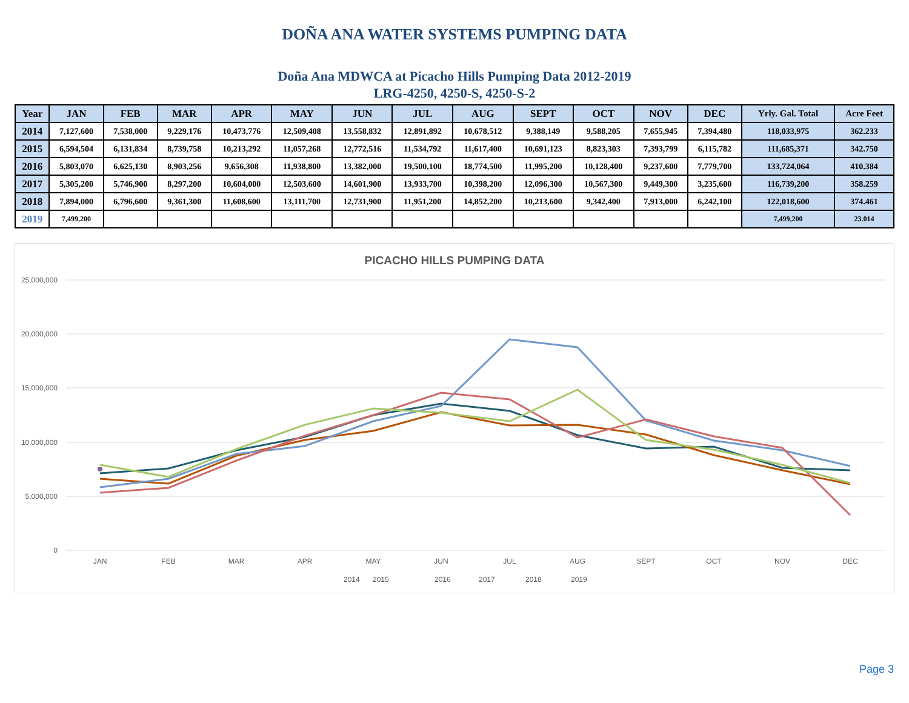DOÑA ANA WATER SYSTEMS PUMPING DATA
Doña Ana MDWCA at Picacho Hills Pumping Data 2012-2019
LRG-4250, 4250-S, 4250-S-2
| Year | JAN | FEB | MAR | APR | MAY | JUN | JUL | AUG | SEPT | OCT | NOV | DEC | Yrly. Gal. Total | Acre Feet |
| --- | --- | --- | --- | --- | --- | --- | --- | --- | --- | --- | --- | --- | --- | --- |
| 2014 | 7,127,600 | 7,538,000 | 9,229,176 | 10,473,776 | 12,509,408 | 13,558,832 | 12,891,892 | 10,678,512 | 9,388,149 | 9,588,205 | 7,655,945 | 7,394,480 | 118,033,975 | 362.233 |
| 2015 | 6,594,504 | 6,131,834 | 8,739,758 | 10,213,292 | 11,057,268 | 12,772,516 | 11,534,792 | 11,617,400 | 10,691,123 | 8,823,303 | 7,393,799 | 6,115,782 | 111,685,371 | 342.750 |
| 2016 | 5,803,070 | 6,625,130 | 8,903,256 | 9,656,308 | 11,938,800 | 13,382,000 | 19,500,100 | 18,774,500 | 11,995,200 | 10,128,400 | 9,237,600 | 7,779,700 | 133,724,064 | 410.384 |
| 2017 | 5,305,200 | 5,746,900 | 8,297,200 | 10,604,000 | 12,503,600 | 14,601,900 | 13,933,700 | 10,398,200 | 12,096,300 | 10,567,300 | 9,449,300 | 3,235,600 | 116,739,200 | 358.259 |
| 2018 | 7,894,000 | 6,796,600 | 9,361,300 | 11,608,600 | 13,111,700 | 12,731,900 | 11,951,200 | 14,852,200 | 10,213,600 | 9,342,400 | 7,913,000 | 6,242,100 | 122,018,600 | 374.461 |
| 2019 | 7,499,200 | | | | | | | | | | | | 7,499,200 | 23.014 |
PICACHO HILLS PUMPING DATA
25,000,000
20,000,000
15,000,000
10,000,000
5,000,000
0
JAN
FEB
MAR
APR
MAY
JUN
JUL
AUG
SEPT
OCT
NOV
DEC
2014
2015
2016
2017
2018
2019
Page 3